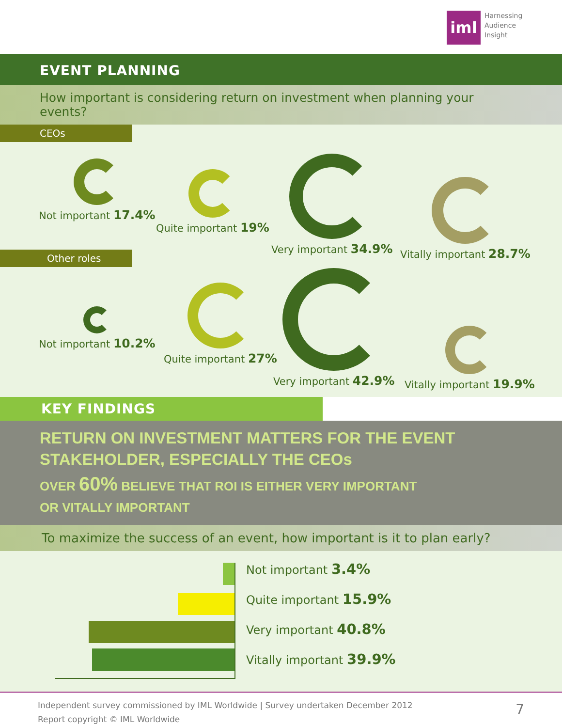iml
Harnessing
Audience
Insight
EVENT PLANNING
How important is considering return on investment when planning your events?
CEOs
Not important 17.4%
Quite important 19%
Very important 34.9%
Vitally important 28.7%
Other roles
Not important 10.2%
Quite important 27%
Very important 42.9%
Vitally important 19.9%
KEY FINDINGS
RETURN ON INVESTMENT MATTERS FOR THE EVENT
STAKEHOLDER, ESPECIALLY THE CEOs
OVER 60% BELIEVE THAT ROI IS EITHER VERY IMPORTANT
OR VITALLY IMPORTANT
To maximize the success of an event, how important is it to plan early?
Not important 3.4%
Quite important 15.9%
Very important 40.8%
Vitally important 39.9%
Independent survey commissioned by IML Worldwide | Survey undertaken December 2012
Report copyright © IML Worldwide
7